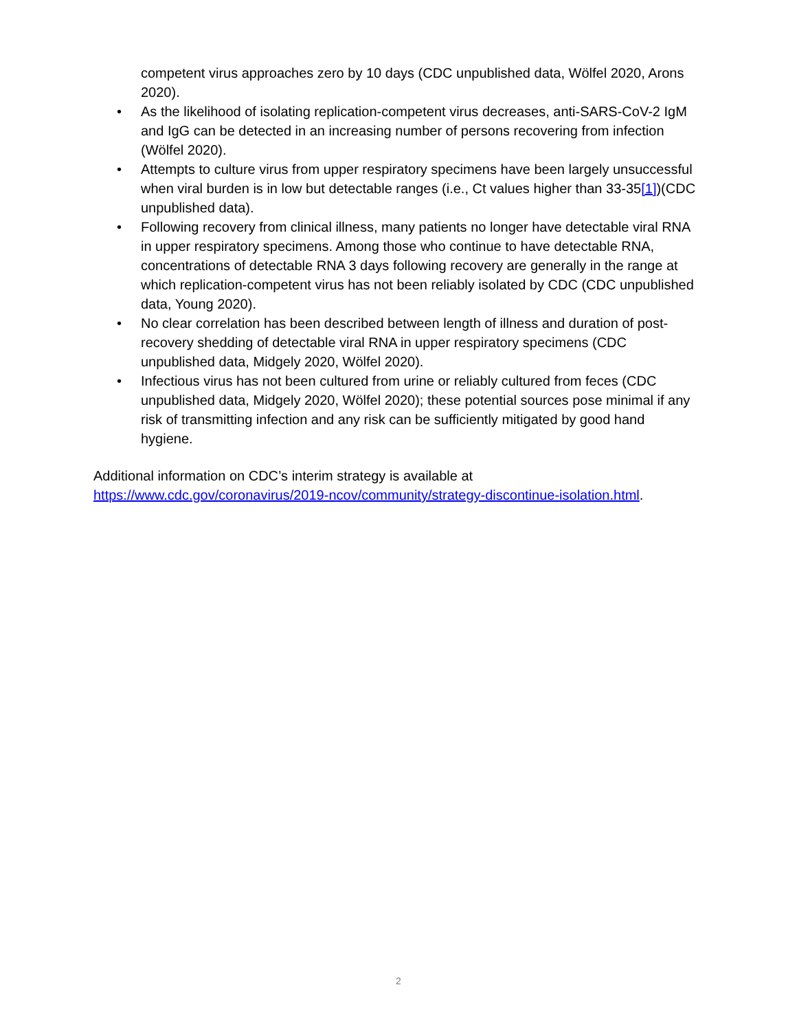competent virus approaches zero by 10 days (CDC unpublished data, Wölfel 2020, Arons 2020).
• As the likelihood of isolating replication-competent virus decreases, anti-SARS-CoV-2 IgM and IgG can be detected in an increasing number of persons recovering from infection (Wölfel 2020).
• Attempts to culture virus from upper respiratory specimens have been largely unsuccessful when viral burden is in low but detectable ranges (i.e., Ct values higher than 33-35[1])(CDC unpublished data).
• Following recovery from clinical illness, many patients no longer have detectable viral RNA in upper respiratory specimens. Among those who continue to have detectable RNA, concentrations of detectable RNA 3 days following recovery are generally in the range at which replication-competent virus has not been reliably isolated by CDC (CDC unpublished data, Young 2020).
• No clear correlation has been described between length of illness and duration of post-recovery shedding of detectable viral RNA in upper respiratory specimens (CDC unpublished data, Midgely 2020, Wölfel 2020).
• Infectious virus has not been cultured from urine or reliably cultured from feces (CDC unpublished data, Midgely 2020, Wölfel 2020); these potential sources pose minimal if any risk of transmitting infection and any risk can be sufficiently mitigated by good hand hygiene.
Additional information on CDC’s interim strategy is available at
https://www.cdc.gov/coronavirus/2019-ncov/community/strategy-discontinue-isolation.html.
2